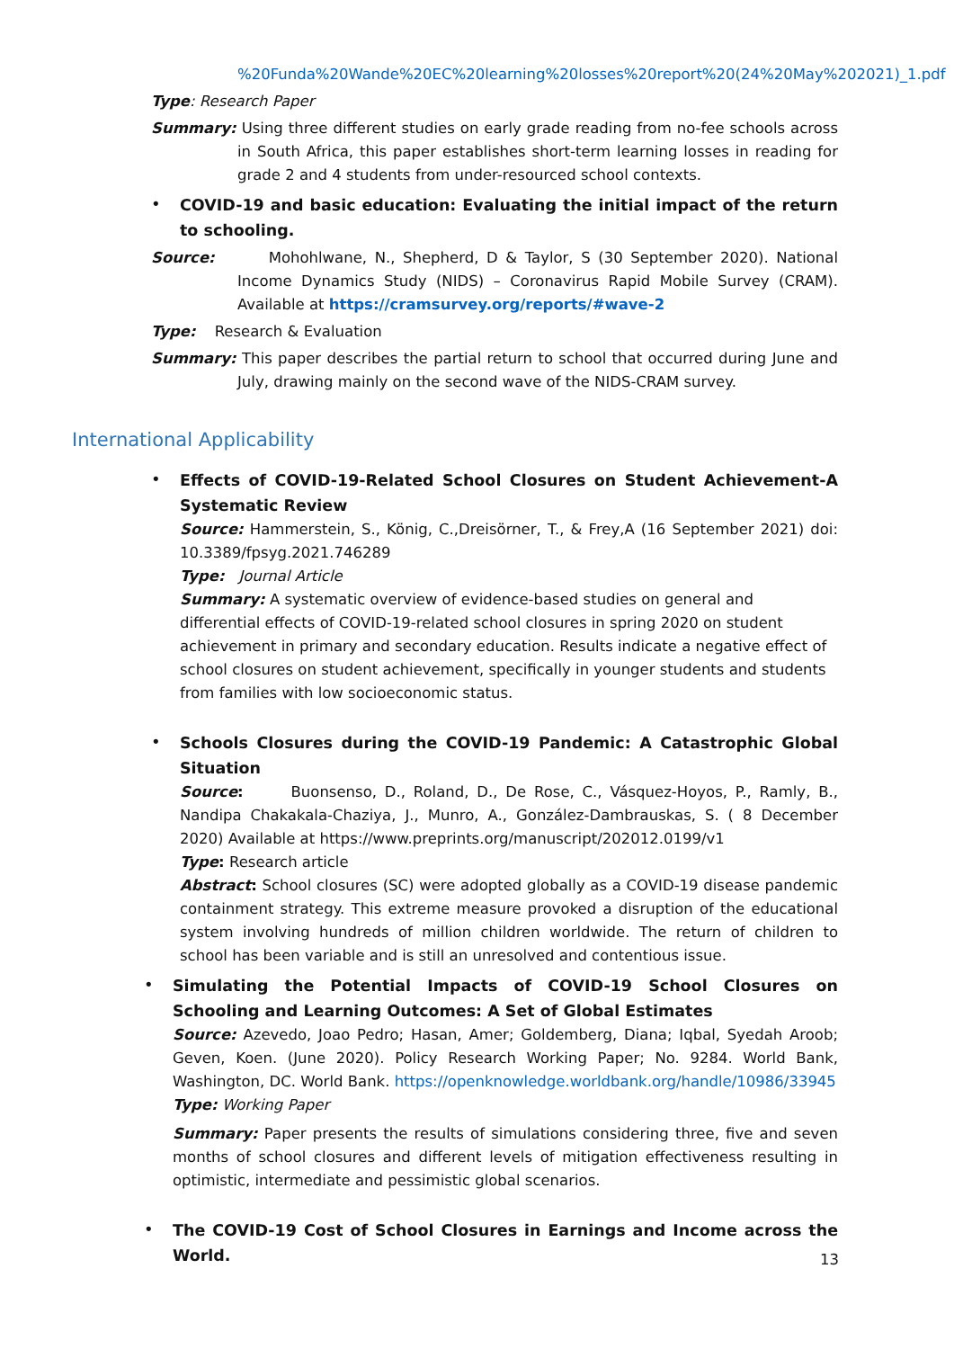%20Funda%20Wande%20EC%20learning%20losses%20report%20(24%20May%202021)_1.pdf
Type: Research Paper
Summary: Using three different studies on early grade reading from no-fee schools across in South Africa, this paper establishes short-term learning losses in reading for grade 2 and 4 students from under-resourced school contexts.
•
COVID-19 and basic education: Evaluating the initial impact of the return to schooling.
Source: Mohohlwane, N., Shepherd, D & Taylor, S (30 September 2020). National Income Dynamics Study (NIDS) – Coronavirus Rapid Mobile Survey (CRAM). Available at https://cramsurvey.org/reports/#wave-2
Type: Research & Evaluation
Summary: This paper describes the partial return to school that occurred during June and July, drawing mainly on the second wave of the NIDS-CRAM survey.
International Applicability
•
Effects of COVID-19-Related School Closures on Student Achievement-A Systematic Review
Source: Hammerstein, S., König, C.,Dreisörner, T., & Frey,A (16 September 2021) doi: 10.3389/fpsyg.2021.746289
Type: Journal Article
Summary: A systematic overview of evidence-based studies on general and differential effects of COVID-19-related school closures in spring 2020 on student achievement in primary and secondary education. Results indicate a negative effect of school closures on student achievement, specifically in younger students and students from families with low socioeconomic status.
•
Schools Closures during the COVID-19 Pandemic: A Catastrophic Global Situation
Source: Buonsenso, D., Roland, D., De Rose, C., Vásquez-Hoyos, P., Ramly, B., Nandipa Chakakala-Chaziya, J., Munro, A., González-Dambrauskas, S. ( 8 December 2020) Available at https://www.preprints.org/manuscript/202012.0199/v1
Type: Research article
Abstract: School closures (SC) were adopted globally as a COVID-19 disease pandemic containment strategy. This extreme measure provoked a disruption of the educational system involving hundreds of million children worldwide. The return of children to school has been variable and is still an unresolved and contentious issue.
•
Simulating the Potential Impacts of COVID-19 School Closures on Schooling and Learning Outcomes: A Set of Global Estimates
Source: Azevedo, Joao Pedro; Hasan, Amer; Goldemberg, Diana; Iqbal, Syedah Aroob; Geven, Koen. (June 2020). Policy Research Working Paper; No. 9284. World Bank, Washington, DC. World Bank. https://openknowledge.worldbank.org/handle/10986/33945
Type: Working Paper
Summary: Paper presents the results of simulations considering three, five and seven months of school closures and different levels of mitigation effectiveness resulting in optimistic, intermediate and pessimistic global scenarios.
•
The COVID-19 Cost of School Closures in Earnings and Income across the World.
13